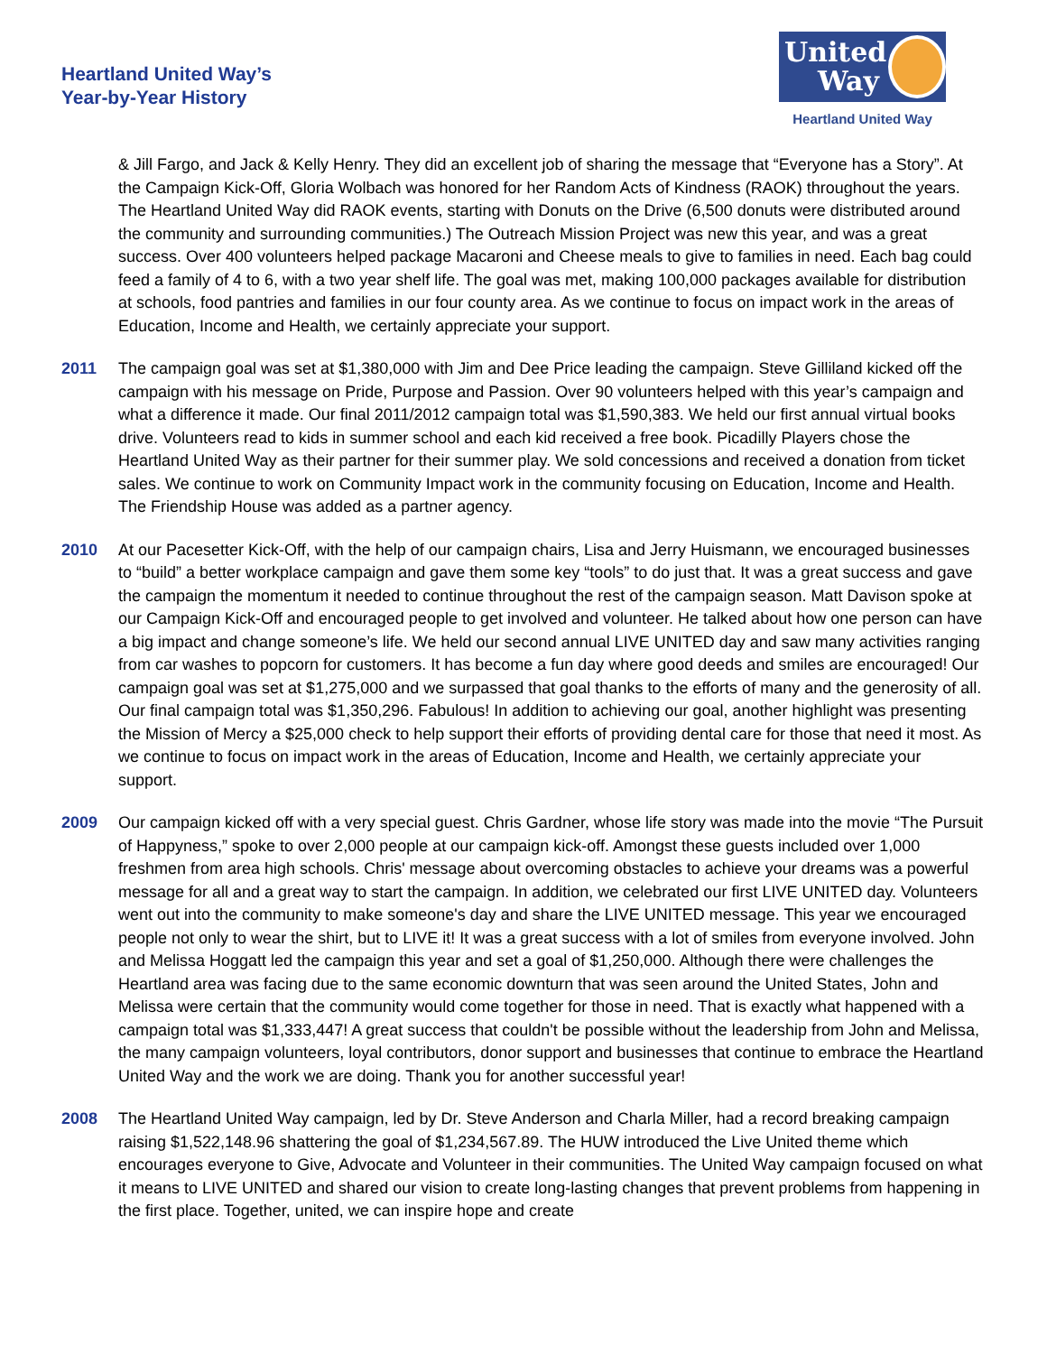Heartland United Way’s
Year-by-Year History
United
Way
Heartland United Way
& Jill Fargo, and Jack & Kelly Henry. They did an excellent job of sharing the message that “Everyone has a Story”. At the Campaign Kick-Off, Gloria Wolbach was honored for her Random Acts of Kindness (RAOK) throughout the years. The Heartland United Way did RAOK events, starting with Donuts on the Drive (6,500 donuts were distributed around the community and surrounding communities.) The Outreach Mission Project was new this year, and was a great success. Over 400 volunteers helped package Macaroni and Cheese meals to give to families in need. Each bag could feed a family of 4 to 6, with a two year shelf life. The goal was met, making 100,000 packages available for distribution at schools, food pantries and families in our four county area. As we continue to focus on impact work in the areas of Education, Income and Health, we certainly appreciate your support.
2011 The campaign goal was set at $1,380,000 with Jim and Dee Price leading the campaign. Steve Gilliland kicked off the campaign with his message on Pride, Purpose and Passion. Over 90 volunteers helped with this year’s campaign and what a difference it made. Our final 2011/2012 campaign total was $1,590,383. We held our first annual virtual books drive. Volunteers read to kids in summer school and each kid received a free book. Picadilly Players chose the Heartland United Way as their partner for their summer play. We sold concessions and received a donation from ticket sales. We continue to work on Community Impact work in the community focusing on Education, Income and Health. The Friendship House was added as a partner agency.
2010 At our Pacesetter Kick-Off, with the help of our campaign chairs, Lisa and Jerry Huismann, we encouraged businesses to “build” a better workplace campaign and gave them some key “tools” to do just that. It was a great success and gave the campaign the momentum it needed to continue throughout the rest of the campaign season. Matt Davison spoke at our Campaign Kick-Off and encouraged people to get involved and volunteer. He talked about how one person can have a big impact and change someone’s life. We held our second annual LIVE UNITED day and saw many activities ranging from car washes to popcorn for customers. It has become a fun day where good deeds and smiles are encouraged! Our campaign goal was set at $1,275,000 and we surpassed that goal thanks to the efforts of many and the generosity of all. Our final campaign total was $1,350,296. Fabulous! In addition to achieving our goal, another highlight was presenting the Mission of Mercy a $25,000 check to help support their efforts of providing dental care for those that need it most. As we continue to focus on impact work in the areas of Education, Income and Health, we certainly appreciate your support.
2009 Our campaign kicked off with a very special guest. Chris Gardner, whose life story was made into the movie “The Pursuit of Happyness,” spoke to over 2,000 people at our campaign kick-off. Amongst these guests included over 1,000 freshmen from area high schools. Chris' message about overcoming obstacles to achieve your dreams was a powerful message for all and a great way to start the campaign. In addition, we celebrated our first LIVE UNITED day. Volunteers went out into the community to make someone's day and share the LIVE UNITED message. This year we encouraged people not only to wear the shirt, but to LIVE it! It was a great success with a lot of smiles from everyone involved. John and Melissa Hoggatt led the campaign this year and set a goal of $1,250,000. Although there were challenges the Heartland area was facing due to the same economic downturn that was seen around the United States, John and Melissa were certain that the community would come together for those in need. That is exactly what happened with a campaign total was $1,333,447! A great success that couldn't be possible without the leadership from John and Melissa, the many campaign volunteers, loyal contributors, donor support and businesses that continue to embrace the Heartland United Way and the work we are doing. Thank you for another successful year!
2008 The Heartland United Way campaign, led by Dr. Steve Anderson and Charla Miller, had a record breaking campaign raising $1,522,148.96 shattering the goal of $1,234,567.89. The HUW introduced the Live United theme which encourages everyone to Give, Advocate and Volunteer in their communities. The United Way campaign focused on what it means to LIVE UNITED and shared our vision to create long-lasting changes that prevent problems from happening in the first place. Together, united, we can inspire hope and create